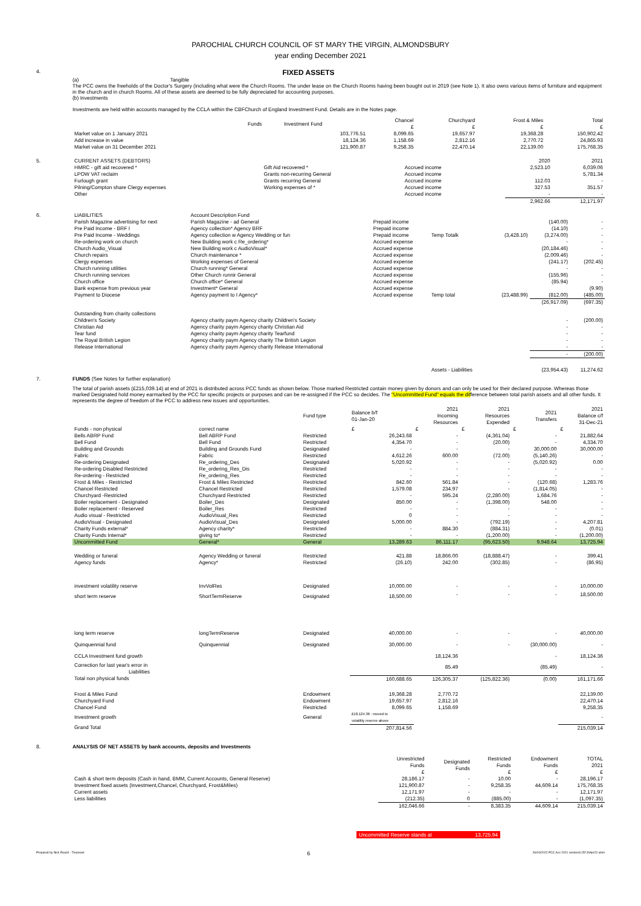PAROCHIAL CHURCH COUNCIL OF ST MARY THE VIRGIN, ALMONDSBURY
year ending December 2021
4.
FIXED ASSETS
(a) Tangible
The PCC owns the freeholds of the Doctor's Surgery (including what were the Church Rooms. The under lease on the Church Rooms having been bought out in 2019 (see Note 1). It also owns various items of furniture and equipment in the church and in church Rooms. All of these assets are deemed to be fully depreciated for accounting purposes.
(b) Investments
Investments are held within accounts managed by the CCLA within the CBFChurch of England Investment Fund. Details are in the Notes page.
| | Funds | Investment Fund | Chancel £ | Churchyard £ | Frost & Miles £ | Total £ |
| Market value on 1 January 2021 | | 103,776.51 | 8,099.65 | 19,657.97 | 19,368.28 | 150,902.42 |
| Add increase in value | | 18,124.36 | 1,158.69 | 2,812.16 | 2,770.72 | 24,865.93 |
| Market value on 31 December 2021 | | 121,900.87 | 9,258.35 | 22,470.14 | 22,139.00 | 175,768.35 |
5.
| CURRENT ASSETS (DEBTORS) | | | | | | 2020 | 2021 |
| HMRC - gift aid recovered * | Gift Aid recovered * | Accrued income | | | | 2,523.10 | 6,039.06 |
| LPOW VAT reclaim | Grants non-recurring General | Accrued income | | | | | 5,781.34 |
| Furlough grant | Grants recurring General | Accrued income | | | | 112.03 | - |
| Pilning/Compton share Clergy expenses | Working expenses of * | Accrued income | | | | 327.53 | 351.57 |
| Other | | Accrued income | | | | - | - |
| | | | | | | 2,962.66 | 12,171.97 |
6.
| LIABILITIES | Account Description Fund | | | | | |
| Parish Magazine advertising for next | Parish Magazine - ad General | Prepaid income | | | (140.00) | - |
| Pre Paid Income - BRF I | Agency collection* Agency BRF | Prepaid income | | | (14.10) | - |
| Pre Paid Income - Weddings | Agency collection w Agency Wedding or fun | Prepaid income | Temp Totalk | (3,428.10) | (3,274.00) | - |
| Re-ordering work on church | New Building work c Re_ordering* | Accrued expense | | | - | - |
| Church Audio_Visual | New Building work c AudioVisual* | Accrued expense | | | (20,184.46) | - |
| Church repairs | Church maintenance * | Accrued expense | | | (2,009.46) | - |
| Clergy expenses | Working expenses of General | Accrued expense | | | (241.17) | (202.45) |
| Church running utilities | Church running* General | Accrued expense | | | - | - |
| Church running services | Other Church runnir General | Accrued expense | | | (155.96) | - |
| Church office | Church office* General | Accrued expense | | | (85.94) | - |
| Bank expense from previous year | Investment* General | Accrued expense | | | | (9.90) |
| Payment to Diocese | Agency payment to I Agency* | Accrued expense | Temp total | (23,488.99) | (812.00) | (485.00) |
| | | | | | (26,917.09) | (697.35) |
| Outstanding from charity collections | | | | | | |
| Children's Society | Agency charity paym Agency charity Children's Society | | | | - | (200.00) |
| Christian Aid | Agency charity paym Agency charity Christian Aid | | | | - | - |
| Tear fund | Agency charity paym Agency charity Tearfund | | | | - | - |
| The Royal British Legion | Agency charity paym Agency charity The British Legion | | | | - | - |
| Release International | Agency charity paym Agency charity Release International | | | | - | - |
| | | | | | - | (200.00) |
| | | | Assets - Liabilities | | (23,954.43) | 11,274.62 |
7. FUNDS (See Notes for further explanation)
The total of parish assets (£215,039.14) at end of 2021 is distributed across PCC funds as shown below. Those marked Restricted contain money given by donors and can only be used for their declared purpose. Whereas those marked Designated hold money earmarked by the PCC for specific projects or purposes and can be re-assigned if the PCC so decides. The "Uncommitted Fund" equals the difference between total parish assets and all other funds. It represents the degree of freedom of the PCC to address new issues and opportunities.
| | | Fund type | Balance b/f 01-Jan-20 | 2021 Incoming Resources | 2021 Resources Expended | 2021 Transfers | 2021 Balance c/f 31-Dec-21 |
| Funds - non physical | correct name | | £ | £ | £ | £ | £ |
| Bells ABRP Fund | Bell ABRP Fund | Restricted | 26,243.68 | - | (4,361.04) | - | 21,882.64 |
| Bell Fund | Bell Fund | Restricted | 4,354.70 | - | (20.00) | - | 4,334.70 |
| Building and Grounds | Building and Grounds Fund | Designated | - | - | - | 30,000.00 | 30,000.00 |
| Fabric | Fabric | Restricted | 4,612.26 | 600.00 | (72.00) | (5,140.26) | - |
| Re-ordering Designated | Re_ordering_Des | Designated | 5,020.92 | - | - | (5,020.92) | 0.00 |
| Re-ordering Disabled Restricted | Re_ordering_Res_Dis | Restricted | - | - | - | - | - |
| Re-ordering - Restricted | Re_ordering_Res | Restricted | - | - | - | - | - |
| Frost & Miles - Restricted | Frost & Miles Restricted | Restricted | 842.60 | 561.84 | - | (120.68) | 1,283.76 |
| Chancel Restricted | Chancel Restricted | Restricted | 1,579.08 | 234.97 | - | (1,814.05) | - |
| Churchyard -Restricted | Churchyard Restricted | Restricted | - | 595.24 | (2,280.00) | 1,684.76 | - |
| Boiler replacement - Designated | Boiler_Des | Designated | 850.00 | - | (1,398.00) | 548.00 | - |
| Boiler replacement - Reserved | Boiler_Res | Restricted | - | - | - | - | - |
| Audio visual - Restricted | AudioVisual_Res | Restricted | 0 | - | - | - | - |
| AudioVisual - Designated | AudioVisual_Des | Designated | 5,000.00 | - | (792.19) | - | 4,207.81 |
| Charity Funds external* | Agency charity* | Restricted | - | 884.30 | (884.31) | - | (0.01) |
| Charity Funds Internal* | giving to* | Restricted | - | - | (1,200.00) | - | (1,200.00) |
| Uncommitted Fund | General* | General | 13,289.63 | 86,111.17 | (95,623.50) | 9,948.64 | 13,725.94 |
| Wedding or funeral | Agency Wedding or funeral | Restricted | 421.88 | 18,866.00 | (18,888.47) | - | 399.41 |
| Agency funds | Agency* | Restricted | (26.10) | 242.00 | (302.85) | - | (86.95) |
| investment volatility reserve | InvVolRes | Designated | 10,000.00 | - | - | - | 10,000.00 |
| short term reserve | ShortTermReserve | Designated | 18,500.00 | - | - | - | 18,500.00 |
| long term reserve | longTermReserve | Designated | 40,000.00 | - | - | - | 40,000.00 |
| Quinquennial fund | Quinquennial | Designated | 30,000.00 | - | - | (30,000.00) | - |
| CCLA Investment fund growth | | | | 18,124.36 | | - | 18,124.36 |
| Correction for last year's error in Liabilities | | | | 85.49 | | (85.49) | - |
| Total non physical funds | | | 160,688.65 | 126,305.37 | (125,822.36) | (0.00) | 161,171.66 |
| Frost & Miles Fund | | Endowment | 19,368.28 | 2,770.72 | | | 22,139.00 |
| Churchyard Fund | | Endowment | 19,657.97 | 2,812.16 | | | 22,470.14 |
| Chancel Fund | | Restricted | 8,099.65 | 1,158.69 | | | 9,258.35 |
| Investment growth | | General | £18,124.36 : moved to volatility reserve above | | | | - |
| Grand Total | | | 207,814.56 | | | | 215,039.14 |
8. ANALYSIS OF NET ASSETS by bank accounts, deposits and Investments
| | Unrestricted Funds £ | Designated Funds | Restricted Funds £ | Endowment Funds £ | TOTAL 2021 £ |
| Cash & short term deposits (Cash in hand, BMM, Current Accounts, General Reserve) | 28,186.17 | - | 10.00 | - | 28,196.17 |
| Investment fixed assets (Investment,Chancel, Churchyard, Frost&Miles) | 121,900.87 | - | 9,258.35 | 44,609.14 | 175,768.35 |
| Current assets | 12,171.97 | - | - | - | 12,171.97 |
| Less liabilities | (212.35) | 0 | (885.00) | - | (1,097.35) |
| | 162,046.66 | - | 8,383.35 | 44,609.14 | 215,039.14 |
Uncommitted Reserve stands at 13,725.94
Prepared by Nick Roach - Treasurer 6 26/04/2022 PCC Acc 2021 version3.15f 26Apr22.xlsm